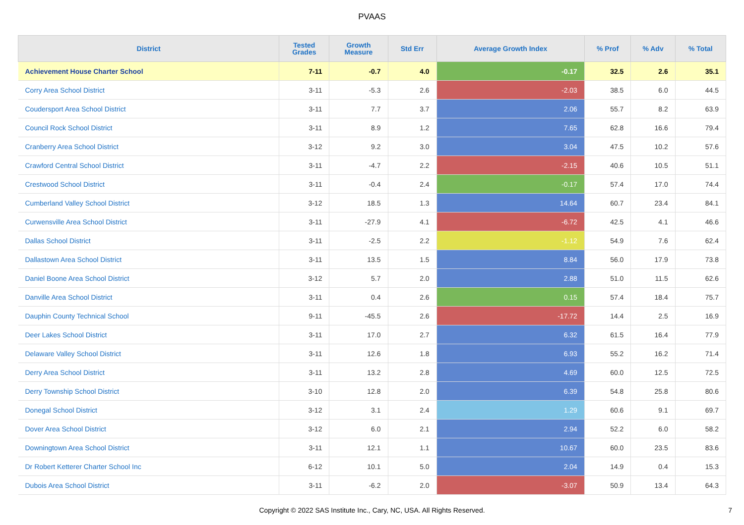PVAAS
| District | Tested Grades | Growth Measure | Std Err | Average Growth Index | % Prof | % Adv | % Total |
| --- | --- | --- | --- | --- | --- | --- | --- |
| Achievement House Charter School | 7-11 | -0.7 | 4.0 | -0.17 | 32.5 | 2.6 | 35.1 |
| Corry Area School District | 3-11 | -5.3 | 2.6 | -2.03 | 38.5 | 6.0 | 44.5 |
| Coudersport Area School District | 3-11 | 7.7 | 3.7 | 2.06 | 55.7 | 8.2 | 63.9 |
| Council Rock School District | 3-11 | 8.9 | 1.2 | 7.65 | 62.8 | 16.6 | 79.4 |
| Cranberry Area School District | 3-12 | 9.2 | 3.0 | 3.04 | 47.5 | 10.2 | 57.6 |
| Crawford Central School District | 3-11 | -4.7 | 2.2 | -2.15 | 40.6 | 10.5 | 51.1 |
| Crestwood School District | 3-11 | -0.4 | 2.4 | -0.17 | 57.4 | 17.0 | 74.4 |
| Cumberland Valley School District | 3-12 | 18.5 | 1.3 | 14.64 | 60.7 | 23.4 | 84.1 |
| Curwensville Area School District | 3-11 | -27.9 | 4.1 | -6.72 | 42.5 | 4.1 | 46.6 |
| Dallas School District | 3-11 | -2.5 | 2.2 | -1.12 | 54.9 | 7.6 | 62.4 |
| Dallastown Area School District | 3-11 | 13.5 | 1.5 | 8.84 | 56.0 | 17.9 | 73.8 |
| Daniel Boone Area School District | 3-12 | 5.7 | 2.0 | 2.88 | 51.0 | 11.5 | 62.6 |
| Danville Area School District | 3-11 | 0.4 | 2.6 | 0.15 | 57.4 | 18.4 | 75.7 |
| Dauphin County Technical School | 9-11 | -45.5 | 2.6 | -17.72 | 14.4 | 2.5 | 16.9 |
| Deer Lakes School District | 3-11 | 17.0 | 2.7 | 6.32 | 61.5 | 16.4 | 77.9 |
| Delaware Valley School District | 3-11 | 12.6 | 1.8 | 6.93 | 55.2 | 16.2 | 71.4 |
| Derry Area School District | 3-11 | 13.2 | 2.8 | 4.69 | 60.0 | 12.5 | 72.5 |
| Derry Township School District | 3-10 | 12.8 | 2.0 | 6.39 | 54.8 | 25.8 | 80.6 |
| Donegal School District | 3-12 | 3.1 | 2.4 | 1.29 | 60.6 | 9.1 | 69.7 |
| Dover Area School District | 3-12 | 6.0 | 2.1 | 2.94 | 52.2 | 6.0 | 58.2 |
| Downingtown Area School District | 3-11 | 12.1 | 1.1 | 10.67 | 60.0 | 23.5 | 83.6 |
| Dr Robert Ketterer Charter School Inc | 6-12 | 10.1 | 5.0 | 2.04 | 14.9 | 0.4 | 15.3 |
| Dubois Area School District | 3-11 | -6.2 | 2.0 | -3.07 | 50.9 | 13.4 | 64.3 |
Copyright © 2022 SAS Institute Inc., Cary, NC, USA. All Rights Reserved.
7